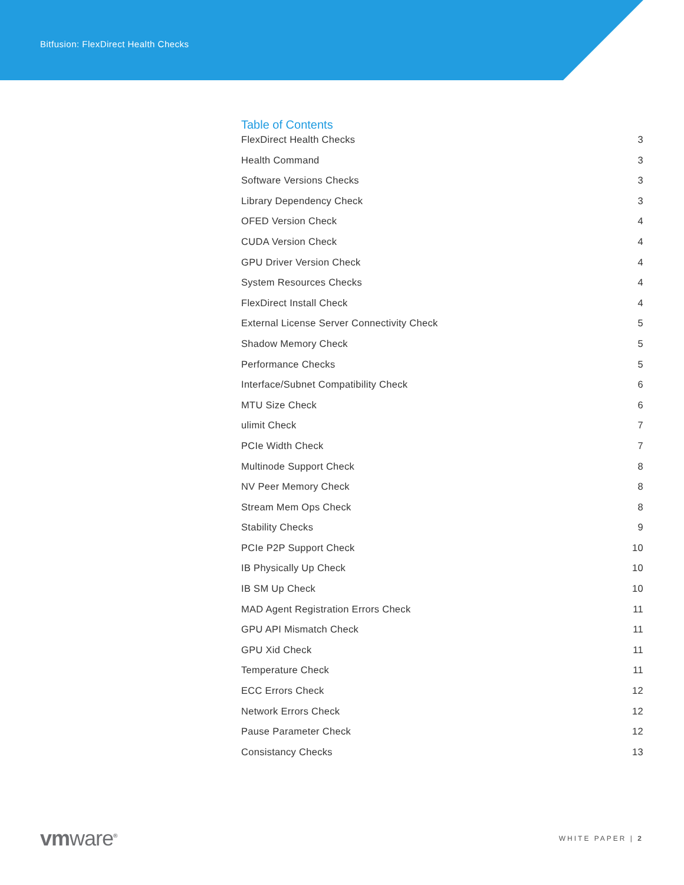Bitfusion: FlexDirect Health Checks
Table of Contents
FlexDirect Health Checks 3
Health Command 3
Software Versions Checks 3
Library Dependency Check 3
OFED Version Check 4
CUDA Version Check 4
GPU Driver Version Check 4
System Resources Checks 4
FlexDirect Install Check 4
External License Server Connectivity Check 5
Shadow Memory Check 5
Performance Checks 5
Interface/Subnet Compatibility Check 6
MTU Size Check 6
ulimit Check 7
PCIe Width Check 7
Multinode Support Check 8
NV Peer Memory Check 8
Stream Mem Ops Check 8
Stability Checks 9
PCIe P2P Support Check 10
IB Physically Up Check 10
IB SM Up Check 10
MAD Agent Registration Errors Check 11
GPU API Mismatch Check 11
GPU Xid Check 11
Temperature Check 11
ECC Errors Check 12
Network Errors Check 12
Pause Parameter Check 12
Consistancy Checks 13
vmware<sup>®</sup>
WHITE PAPER | 2